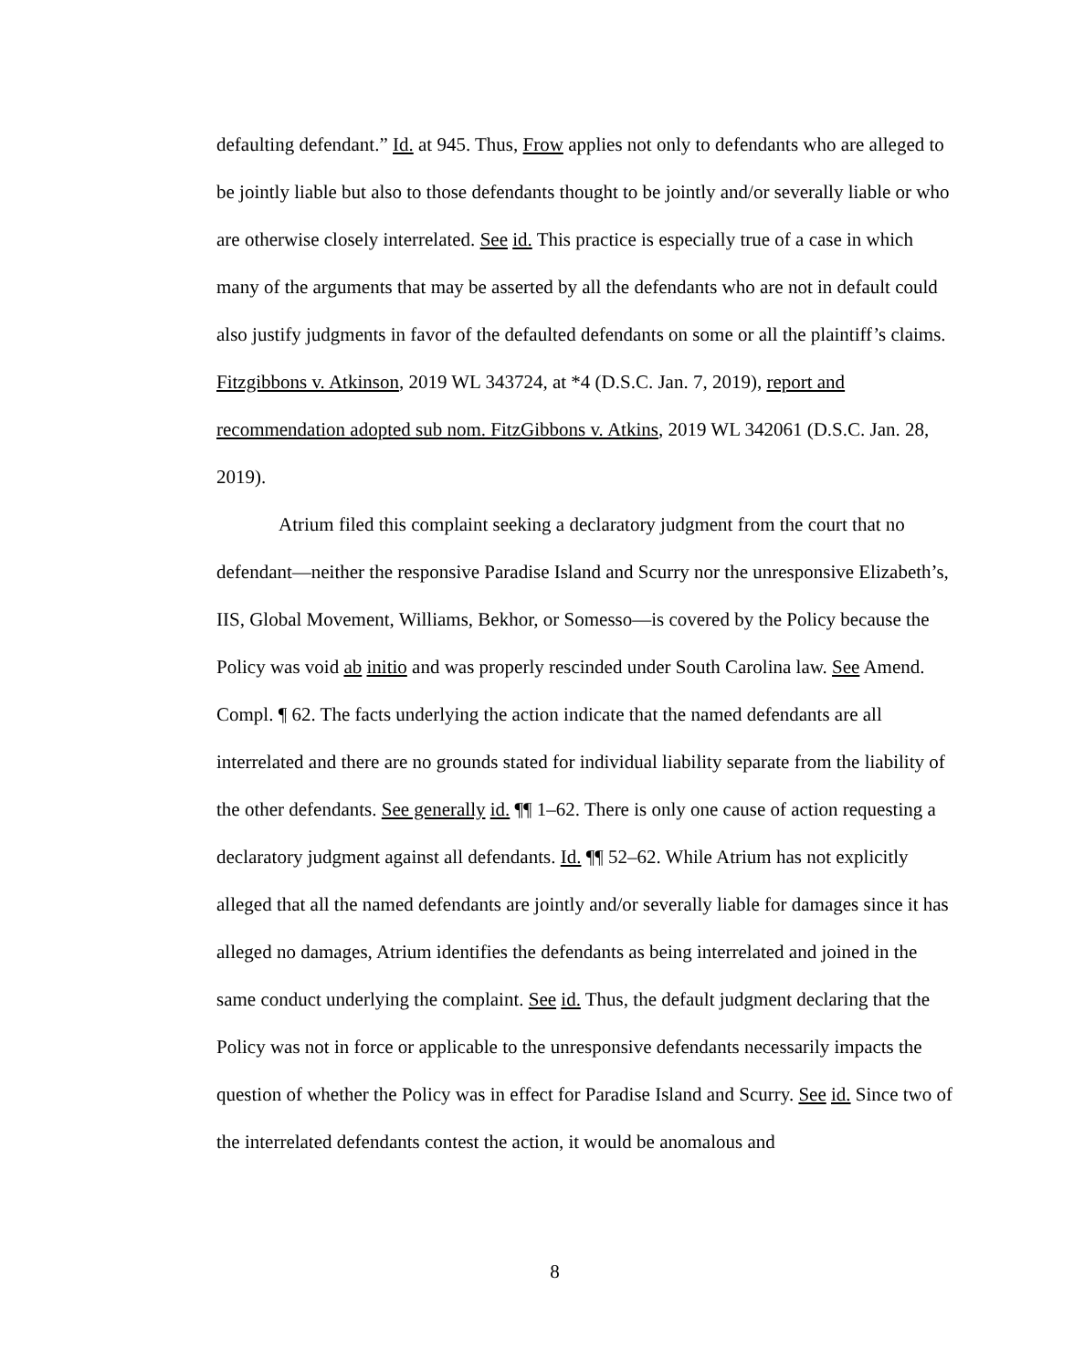defaulting defendant.” Id. at 945. Thus, Frow applies not only to defendants who are alleged to be jointly liable but also to those defendants thought to be jointly and/or severally liable or who are otherwise closely interrelated. See id. This practice is especially true of a case in which many of the arguments that may be asserted by all the defendants who are not in default could also justify judgments in favor of the defaulted defendants on some or all the plaintiff’s claims. Fitzgibbons v. Atkinson, 2019 WL 343724, at *4 (D.S.C. Jan. 7, 2019), report and recommendation adopted sub nom. FitzGibbons v. Atkins, 2019 WL 342061 (D.S.C. Jan. 28, 2019).
Atrium filed this complaint seeking a declaratory judgment from the court that no defendant—neither the responsive Paradise Island and Scurry nor the unresponsive Elizabeth’s, IIS, Global Movement, Williams, Bekhor, or Somesso—is covered by the Policy because the Policy was void ab initio and was properly rescinded under South Carolina law. See Amend. Compl. ¶ 62. The facts underlying the action indicate that the named defendants are all interrelated and there are no grounds stated for individual liability separate from the liability of the other defendants. See generally id. ¶¶ 1–62. There is only one cause of action requesting a declaratory judgment against all defendants. Id. ¶¶ 52–62. While Atrium has not explicitly alleged that all the named defendants are jointly and/or severally liable for damages since it has alleged no damages, Atrium identifies the defendants as being interrelated and joined in the same conduct underlying the complaint. See id. Thus, the default judgment declaring that the Policy was not in force or applicable to the unresponsive defendants necessarily impacts the question of whether the Policy was in effect for Paradise Island and Scurry. See id. Since two of the interrelated defendants contest the action, it would be anomalous and
8